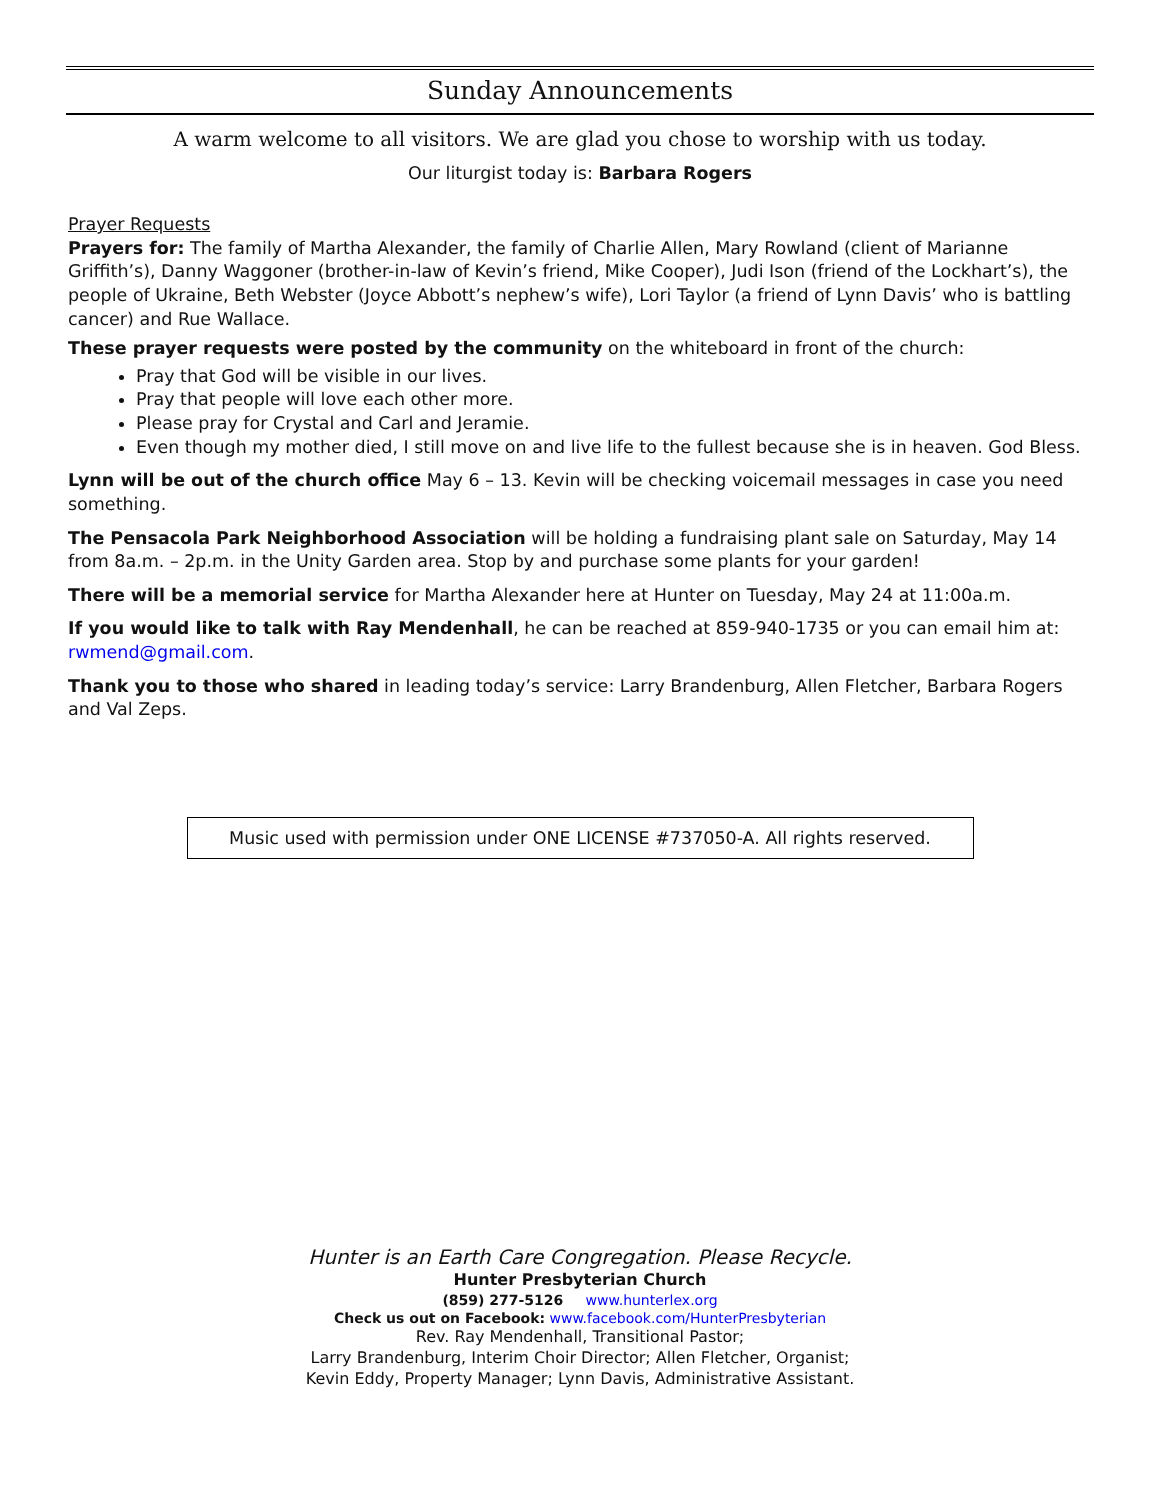Sunday Announcements
A warm welcome to all visitors. We are glad you chose to worship with us today.
Our liturgist today is: Barbara Rogers
Prayer Requests
Prayers for: The family of Martha Alexander, the family of Charlie Allen, Mary Rowland (client of Marianne Griffith’s), Danny Waggoner (brother-in-law of Kevin’s friend, Mike Cooper), Judi Ison (friend of the Lockhart’s), the people of Ukraine, Beth Webster (Joyce Abbott’s nephew’s wife), Lori Taylor (a friend of Lynn Davis’ who is battling cancer) and Rue Wallace.
These prayer requests were posted by the community on the whiteboard in front of the church:
Pray that God will be visible in our lives.
Pray that people will love each other more.
Please pray for Crystal and Carl and Jeramie.
Even though my mother died, I still move on and live life to the fullest because she is in heaven. God Bless.
Lynn will be out of the church office May 6 – 13. Kevin will be checking voicemail messages in case you need something.
The Pensacola Park Neighborhood Association will be holding a fundraising plant sale on Saturday, May 14 from 8a.m. – 2p.m. in the Unity Garden area. Stop by and purchase some plants for your garden!
There will be a memorial service for Martha Alexander here at Hunter on Tuesday, May 24 at 11:00a.m.
If you would like to talk with Ray Mendenhall, he can be reached at 859-940-1735 or you can email him at: rwmend@gmail.com.
Thank you to those who shared in leading today’s service: Larry Brandenburg, Allen Fletcher, Barbara Rogers and Val Zeps.
Music used with permission under ONE LICENSE #737050-A. All rights reserved.
Hunter is an Earth Care Congregation. Please Recycle.
Hunter Presbyterian Church
(859) 277-5126 www.hunterlex.org
Check us out on Facebook: www.facebook.com/HunterPresbyterian
Rev. Ray Mendenhall, Transitional Pastor;
Larry Brandenburg, Interim Choir Director; Allen Fletcher, Organist;
Kevin Eddy, Property Manager; Lynn Davis, Administrative Assistant.